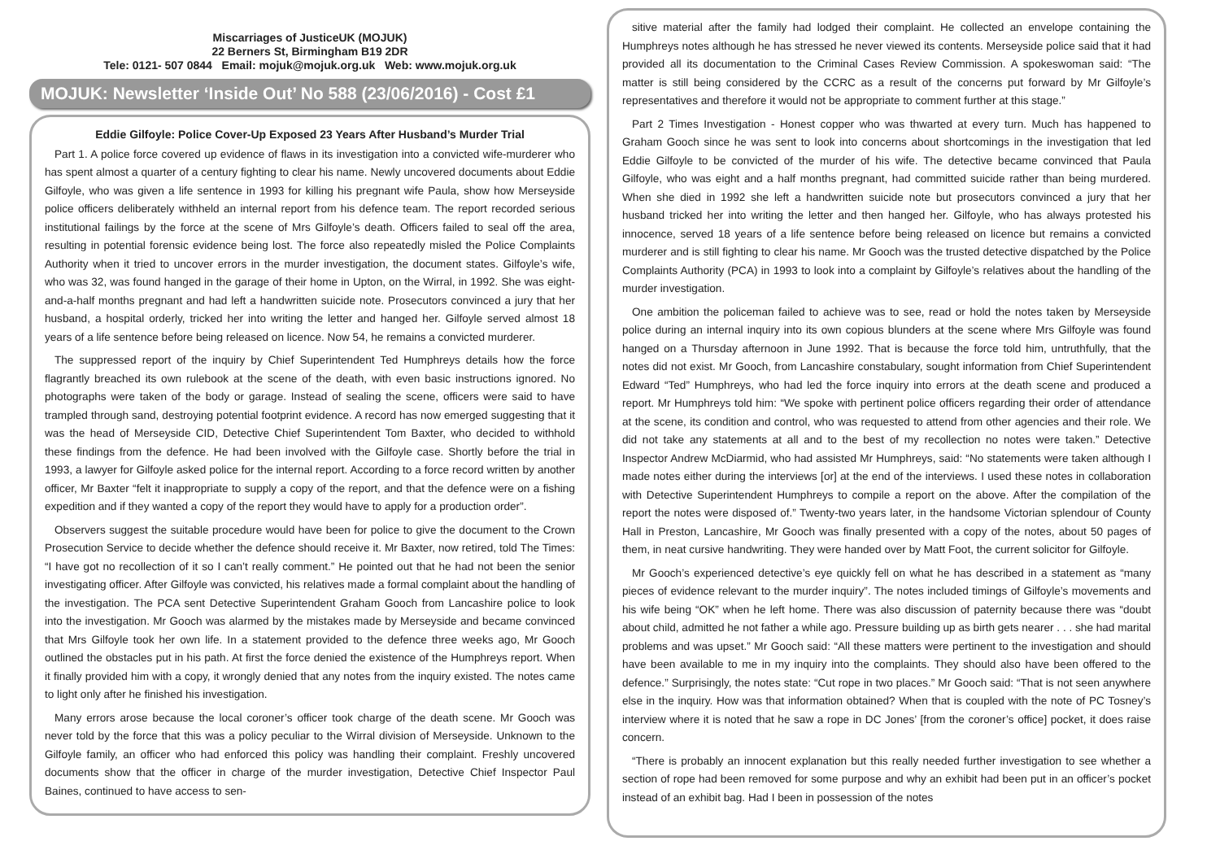Miscarriages of JusticeUK (MOJUK)
22 Berners St, Birmingham B19 2DR
Tele: 0121- 507 0844 Email: mojuk@mojuk.org.uk Web: www.mojuk.org.uk
MOJUK: Newsletter ‘Inside Out’ No 588 (23/06/2016) - Cost £1
Eddie Gilfoyle: Police Cover-Up Exposed 23 Years After Husband’s Murder Trial
Part 1. A police force covered up evidence of flaws in its investigation into a convicted wife-murderer who has spent almost a quarter of a century fighting to clear his name. Newly uncovered documents about Eddie Gilfoyle, who was given a life sentence in 1993 for killing his pregnant wife Paula, show how Merseyside police officers deliberately withheld an internal report from his defence team. The report recorded serious institutional failings by the force at the scene of Mrs Gilfoyle’s death. Officers failed to seal off the area, resulting in potential forensic evidence being lost. The force also repeatedly misled the Police Complaints Authority when it tried to uncover errors in the murder investigation, the document states. Gilfoyle’s wife, who was 32, was found hanged in the garage of their home in Upton, on the Wirral, in 1992. She was eight-and-a-half months pregnant and had left a handwritten suicide note. Prosecutors convinced a jury that her husband, a hospital orderly, tricked her into writing the letter and hanged her. Gilfoyle served almost 18 years of a life sentence before being released on licence. Now 54, he remains a convicted murderer.
The suppressed report of the inquiry by Chief Superintendent Ted Humphreys details how the force flagrantly breached its own rulebook at the scene of the death, with even basic instructions ignored. No photographs were taken of the body or garage. Instead of sealing the scene, officers were said to have trampled through sand, destroying potential footprint evidence. A record has now emerged suggesting that it was the head of Merseyside CID, Detective Chief Superintendent Tom Baxter, who decided to withhold these findings from the defence. He had been involved with the Gilfoyle case. Shortly before the trial in 1993, a lawyer for Gilfoyle asked police for the internal report. According to a force record written by another officer, Mr Baxter “felt it inappropriate to supply a copy of the report, and that the defence were on a fishing expedition and if they wanted a copy of the report they would have to apply for a production order”.
Observers suggest the suitable procedure would have been for police to give the document to the Crown Prosecution Service to decide whether the defence should receive it. Mr Baxter, now retired, told The Times: “I have got no recollection of it so I can’t really comment.” He pointed out that he had not been the senior investigating officer. After Gilfoyle was convicted, his relatives made a formal complaint about the handling of the investigation. The PCA sent Detective Superintendent Graham Gooch from Lancashire police to look into the investigation. Mr Gooch was alarmed by the mistakes made by Merseyside and became convinced that Mrs Gilfoyle took her own life. In a statement provided to the defence three weeks ago, Mr Gooch outlined the obstacles put in his path. At first the force denied the existence of the Humphreys report. When it finally provided him with a copy, it wrongly denied that any notes from the inquiry existed. The notes came to light only after he finished his investigation.
Many errors arose because the local coroner’s officer took charge of the death scene. Mr Gooch was never told by the force that this was a policy peculiar to the Wirral division of Merseyside. Unknown to the Gilfoyle family, an officer who had enforced this policy was handling their complaint. Freshly uncovered documents show that the officer in charge of the murder investigation, Detective Chief Inspector Paul Baines, continued to have access to sen-
sitive material after the family had lodged their complaint. He collected an envelope containing the Humphreys notes although he has stressed he never viewed its contents. Merseyside police said that it had provided all its documentation to the Criminal Cases Review Commission. A spokeswoman said: “The matter is still being considered by the CCRC as a result of the concerns put forward by Mr Gilfoyle’s representatives and therefore it would not be appropriate to comment further at this stage.”
Part 2 Times Investigation - Honest copper who was thwarted at every turn. Much has happened to Graham Gooch since he was sent to look into concerns about shortcomings in the investigation that led Eddie Gilfoyle to be convicted of the murder of his wife. The detective became convinced that Paula Gilfoyle, who was eight and a half months pregnant, had committed suicide rather than being murdered. When she died in 1992 she left a handwritten suicide note but prosecutors convinced a jury that her husband tricked her into writing the letter and then hanged her. Gilfoyle, who has always protested his innocence, served 18 years of a life sentence before being released on licence but remains a convicted murderer and is still fighting to clear his name. Mr Gooch was the trusted detective dispatched by the Police Complaints Authority (PCA) in 1993 to look into a complaint by Gilfoyle’s relatives about the handling of the murder investigation.
One ambition the policeman failed to achieve was to see, read or hold the notes taken by Merseyside police during an internal inquiry into its own copious blunders at the scene where Mrs Gilfoyle was found hanged on a Thursday afternoon in June 1992. That is because the force told him, untruthfully, that the notes did not exist. Mr Gooch, from Lancashire constabulary, sought information from Chief Superintendent Edward “Ted” Humphreys, who had led the force inquiry into errors at the death scene and produced a report. Mr Humphreys told him: “We spoke with pertinent police officers regarding their order of attendance at the scene, its condition and control, who was requested to attend from other agencies and their role. We did not take any statements at all and to the best of my recollection no notes were taken.” Detective Inspector Andrew McDiarmid, who had assisted Mr Humphreys, said: “No statements were taken although I made notes either during the interviews [or] at the end of the interviews. I used these notes in collaboration with Detective Superintendent Humphreys to compile a report on the above. After the compilation of the report the notes were disposed of.” Twenty-two years later, in the handsome Victorian splendour of County Hall in Preston, Lancashire, Mr Gooch was finally presented with a copy of the notes, about 50 pages of them, in neat cursive handwriting. They were handed over by Matt Foot, the current solicitor for Gilfoyle.
Mr Gooch’s experienced detective’s eye quickly fell on what he has described in a statement as “many pieces of evidence relevant to the murder inquiry”. The notes included timings of Gilfoyle’s movements and his wife being “OK” when he left home. There was also discussion of paternity because there was “doubt about child, admitted he not father a while ago. Pressure building up as birth gets nearer . . . she had marital problems and was upset.” Mr Gooch said: “All these matters were pertinent to the investigation and should have been available to me in my inquiry into the complaints. They should also have been offered to the defence.” Surprisingly, the notes state: “Cut rope in two places.” Mr Gooch said: “That is not seen anywhere else in the inquiry. How was that information obtained? When that is coupled with the note of PC Tosney’s interview where it is noted that he saw a rope in DC Jones’ [from the coroner’s office] pocket, it does raise concern.
“There is probably an innocent explanation but this really needed further investigation to see whether a section of rope had been removed for some purpose and why an exhibit had been put in an officer’s pocket instead of an exhibit bag. Had I been in possession of the notes